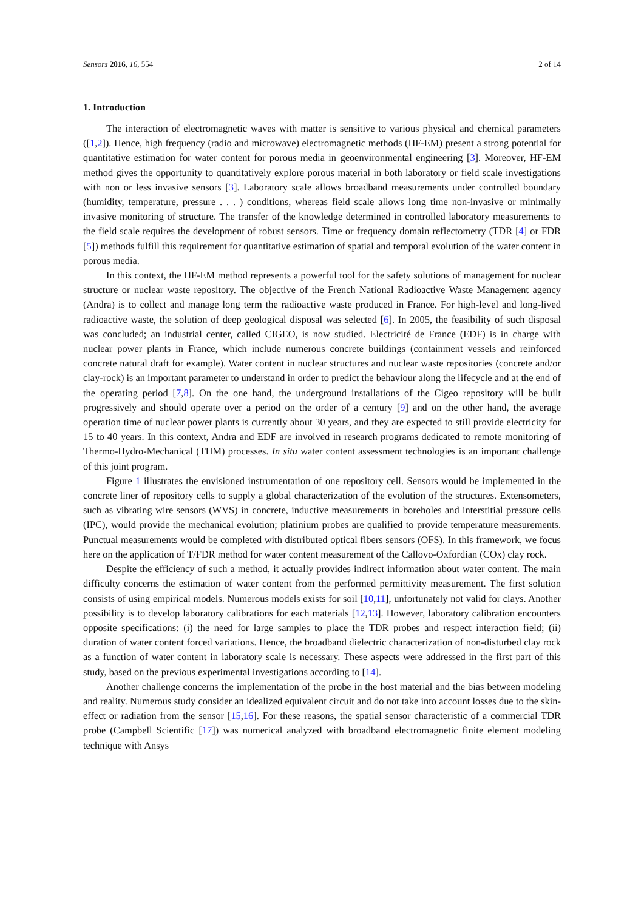Sensors 2016, 16, 554 2 of 14
1. Introduction
The interaction of electromagnetic waves with matter is sensitive to various physical and chemical parameters ([1,2]). Hence, high frequency (radio and microwave) electromagnetic methods (HF-EM) present a strong potential for quantitative estimation for water content for porous media in geoenvironmental engineering [3]. Moreover, HF-EM method gives the opportunity to quantitatively explore porous material in both laboratory or field scale investigations with non or less invasive sensors [3]. Laboratory scale allows broadband measurements under controlled boundary (humidity, temperature, pressure . . . ) conditions, whereas field scale allows long time non-invasive or minimally invasive monitoring of structure. The transfer of the knowledge determined in controlled laboratory measurements to the field scale requires the development of robust sensors. Time or frequency domain reflectometry (TDR [4] or FDR [5]) methods fulfill this requirement for quantitative estimation of spatial and temporal evolution of the water content in porous media.
In this context, the HF-EM method represents a powerful tool for the safety solutions of management for nuclear structure or nuclear waste repository. The objective of the French National Radioactive Waste Management agency (Andra) is to collect and manage long term the radioactive waste produced in France. For high-level and long-lived radioactive waste, the solution of deep geological disposal was selected [6]. In 2005, the feasibility of such disposal was concluded; an industrial center, called CIGEO, is now studied. Electricité de France (EDF) is in charge with nuclear power plants in France, which include numerous concrete buildings (containment vessels and reinforced concrete natural draft for example). Water content in nuclear structures and nuclear waste repositories (concrete and/or clay-rock) is an important parameter to understand in order to predict the behaviour along the lifecycle and at the end of the operating period [7,8]. On the one hand, the underground installations of the Cigeo repository will be built progressively and should operate over a period on the order of a century [9] and on the other hand, the average operation time of nuclear power plants is currently about 30 years, and they are expected to still provide electricity for 15 to 40 years. In this context, Andra and EDF are involved in research programs dedicated to remote monitoring of Thermo-Hydro-Mechanical (THM) processes. In situ water content assessment technologies is an important challenge of this joint program.
Figure 1 illustrates the envisioned instrumentation of one repository cell. Sensors would be implemented in the concrete liner of repository cells to supply a global characterization of the evolution of the structures. Extensometers, such as vibrating wire sensors (WVS) in concrete, inductive measurements in boreholes and interstitial pressure cells (IPC), would provide the mechanical evolution; platinium probes are qualified to provide temperature measurements. Punctual measurements would be completed with distributed optical fibers sensors (OFS). In this framework, we focus here on the application of T/FDR method for water content measurement of the Callovo-Oxfordian (COx) clay rock.
Despite the efficiency of such a method, it actually provides indirect information about water content. The main difficulty concerns the estimation of water content from the performed permittivity measurement. The first solution consists of using empirical models. Numerous models exists for soil [10,11], unfortunately not valid for clays. Another possibility is to develop laboratory calibrations for each materials [12,13]. However, laboratory calibration encounters opposite specifications: (i) the need for large samples to place the TDR probes and respect interaction field; (ii) duration of water content forced variations. Hence, the broadband dielectric characterization of non-disturbed clay rock as a function of water content in laboratory scale is necessary. These aspects were addressed in the first part of this study, based on the previous experimental investigations according to [14].
Another challenge concerns the implementation of the probe in the host material and the bias between modeling and reality. Numerous study consider an idealized equivalent circuit and do not take into account losses due to the skin-effect or radiation from the sensor [15,16]. For these reasons, the spatial sensor characteristic of a commercial TDR probe (Campbell Scientific [17]) was numerical analyzed with broadband electromagnetic finite element modeling technique with Ansys